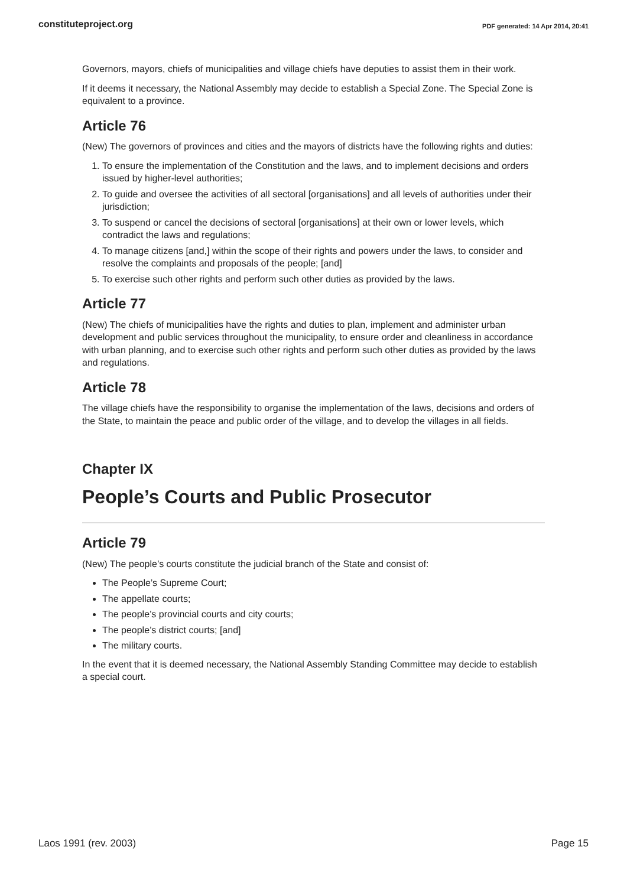constituteproject.org PDF generated: 14 Apr 2014, 20:41
Governors, mayors, chiefs of municipalities and village chiefs have deputies to assist them in their work.
If it deems it necessary, the National Assembly may decide to establish a Special Zone. The Special Zone is equivalent to a province.
Article 76
(New) The governors of provinces and cities and the mayors of districts have the following rights and duties:
1. To ensure the implementation of the Constitution and the laws, and to implement decisions and orders issued by higher-level authorities;
2. To guide and oversee the activities of all sectoral [organisations] and all levels of authorities under their jurisdiction;
3. To suspend or cancel the decisions of sectoral [organisations] at their own or lower levels, which contradict the laws and regulations;
4. To manage citizens [and,] within the scope of their rights and powers under the laws, to consider and resolve the complaints and proposals of the people; [and]
5. To exercise such other rights and perform such other duties as provided by the laws.
Article 77
(New) The chiefs of municipalities have the rights and duties to plan, implement and administer urban development and public services throughout the municipality, to ensure order and cleanliness in accordance with urban planning, and to exercise such other rights and perform such other duties as provided by the laws and regulations.
Article 78
The village chiefs have the responsibility to organise the implementation of the laws, decisions and orders of the State, to maintain the peace and public order of the village, and to develop the villages in all fields.
Chapter IX
People’s Courts and Public Prosecutor
Article 79
(New) The people’s courts constitute the judicial branch of the State and consist of:
The People’s Supreme Court;
The appellate courts;
The people’s provincial courts and city courts;
The people’s district courts; [and]
The military courts.
In the event that it is deemed necessary, the National Assembly Standing Committee may decide to establish a special court.
Laos 1991 (rev. 2003) Page 15